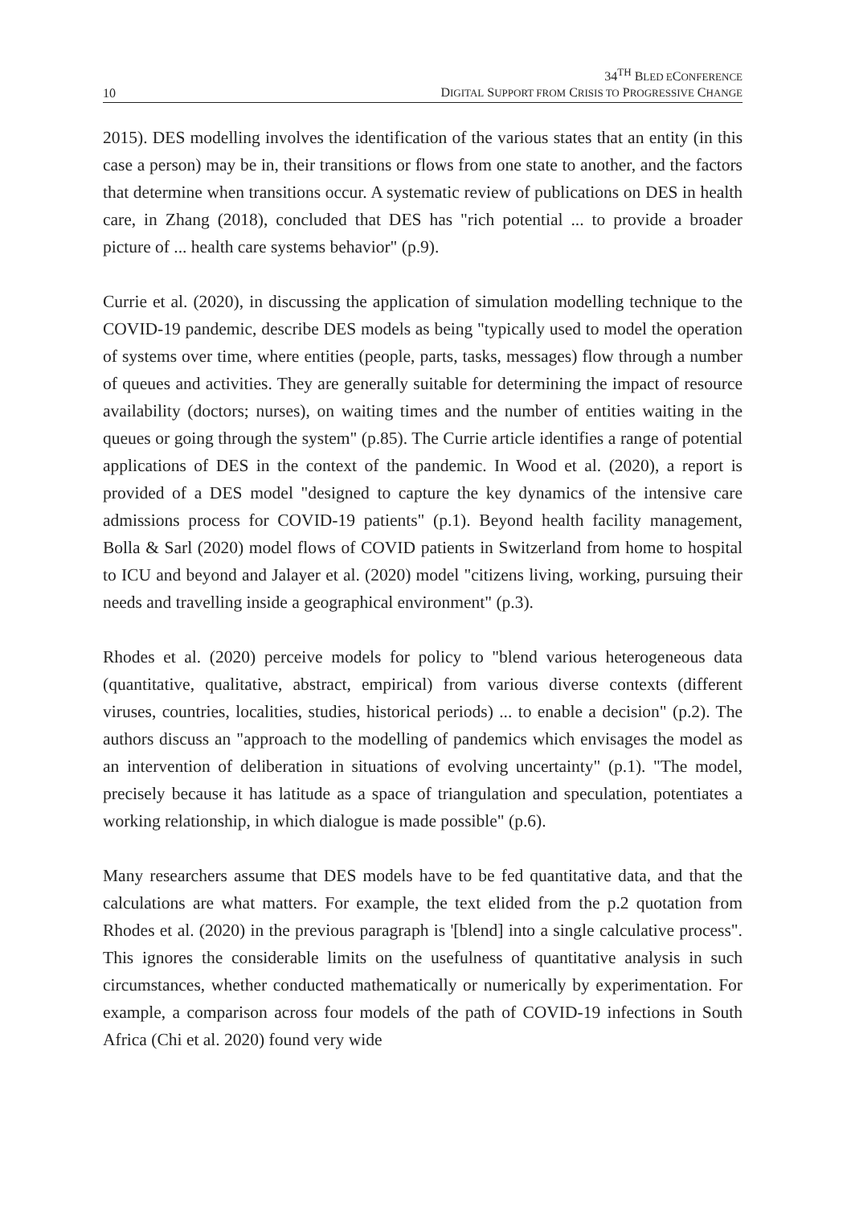10
34<sup>TH</sup> BLED ECONFERENCE
DIGITAL SUPPORT FROM CRISIS TO PROGRESSIVE CHANGE
2015). DES modelling involves the identification of the various states that an entity (in this case a person) may be in, their transitions or flows from one state to another, and the factors that determine when transitions occur. A systematic review of publications on DES in health care, in Zhang (2018), concluded that DES has "rich potential ... to provide a broader picture of ... health care systems behavior" (p.9).
Currie et al. (2020), in discussing the application of simulation modelling technique to the COVID-19 pandemic, describe DES models as being "typically used to model the operation of systems over time, where entities (people, parts, tasks, messages) flow through a number of queues and activities. They are generally suitable for determining the impact of resource availability (doctors; nurses), on waiting times and the number of entities waiting in the queues or going through the system" (p.85). The Currie article identifies a range of potential applications of DES in the context of the pandemic. In Wood et al. (2020), a report is provided of a DES model "designed to capture the key dynamics of the intensive care admissions process for COVID-19 patients" (p.1). Beyond health facility management, Bolla & Sarl (2020) model flows of COVID patients in Switzerland from home to hospital to ICU and beyond and Jalayer et al. (2020) model "citizens living, working, pursuing their needs and travelling inside a geographical environment" (p.3).
Rhodes et al. (2020) perceive models for policy to "blend various heterogeneous data (quantitative, qualitative, abstract, empirical) from various diverse contexts (different viruses, countries, localities, studies, historical periods) ... to enable a decision" (p.2). The authors discuss an "approach to the modelling of pandemics which envisages the model as an intervention of deliberation in situations of evolving uncertainty" (p.1). "The model, precisely because it has latitude as a space of triangulation and speculation, potentiates a working relationship, in which dialogue is made possible" (p.6).
Many researchers assume that DES models have to be fed quantitative data, and that the calculations are what matters. For example, the text elided from the p.2 quotation from Rhodes et al. (2020) in the previous paragraph is '[blend] into a single calculative process". This ignores the considerable limits on the usefulness of quantitative analysis in such circumstances, whether conducted mathematically or numerically by experimentation. For example, a comparison across four models of the path of COVID-19 infections in South Africa (Chi et al. 2020) found very wide